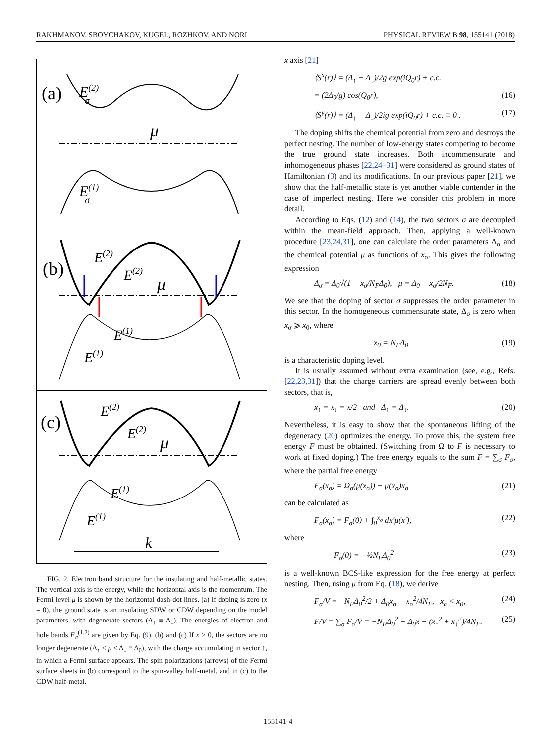RAKHMANOV, SBOYCHAKOV, KUGEL, ROZHKOV, AND NORI PHYSICAL REVIEW B 98, 155141 (2018)
(a)
E(2)σ
μ
E(1)σ
(b)
E(2)
E(2)
μ
E(1)
E(1)
(c)
E(2)
E(2)
μ
E(1)
E(1)
k
FIG. 2. Electron band structure for the insulating and half-metallic states. The vertical axis is the energy, while the horizontal axis is the momentum. The Fermi level μ is shown by the horizontal dash-dot lines. (a) If doping is zero (x = 0), the ground state is an insulating SDW or CDW depending on the model parameters, with degenerate sectors (Δ<sub>↑</sub> ≡ Δ<sub>↓</sub>). The energies of electron and hole bands E<sub>σ</sub><sup>(1,2)</sup> are given by Eq. (9). (b) and (c) If x > 0, the sectors are no longer degenerate (Δ<sub>↑</sub> < μ < Δ<sub>↓</sub> ≡ Δ<sub>0</sub>), with the charge accumulating in sector ↑, in which a Fermi surface appears. The spin polarizations (arrows) of the Fermi surface sheets in (b) correspond to the spin-valley half-metal, and in (c) to the CDW half-metal.
x axis [21]
⟨S<sup>x</sup>(r)⟩ = (Δ<sub>↑</sub> + Δ<sub>↓</sub>)/2g exp(iQ<sub>0</sub>r) + c.c.
= (2Δ<sub>0</sub>/g) cos(Q<sub>0</sub>r), (16)
⟨S<sup>y</sup>(r)⟩ = (Δ<sub>↑</sub> − Δ<sub>↓</sub>)/2ig exp(iQ<sub>0</sub>r) + c.c. ≡ 0 . (17)
The doping shifts the chemical potential from zero and destroys the perfect nesting. The number of low-energy states competing to become the true ground state increases. Both incommensurate and inhomogeneous phases [22,24–31] were considered as ground states of Hamiltonian (3) and its modifications. In our previous paper [21], we show that the half-metallic state is yet another viable contender in the case of imperfect nesting. Here we consider this problem in more detail.
According to Eqs. (12) and (14), the two sectors σ are decoupled within the mean-field approach. Then, applying a well-known procedure [23,24,31], one can calculate the order parameters Δ<sub>σ</sub> and the chemical potential μ as functions of x<sub>σ</sub>. This gives the following expression
Δ<sub>σ</sub> = Δ<sub>0</sub>√(1 − x<sub>σ</sub>/N<sub>F</sub>Δ<sub>0</sub>), μ = Δ<sub>0</sub> − x<sub>σ</sub>/2N<sub>F</sub>. (18)
We see that the doping of sector σ suppresses the order parameter in this sector. In the homogeneous commensurate state, Δ<sub>σ</sub> is zero when x<sub>σ</sub> ⩾ x<sub>0</sub>, where
x<sub>0</sub> = N<sub>F</sub>Δ<sub>0</sub> (19)
is a characteristic doping level.
It is usually assumed without extra examination (see, e.g., Refs. [22,23,31]) that the charge carriers are spread evenly between both sectors, that is,
x<sub>↑</sub> = x<sub>↓</sub> = x/2 and Δ<sub>↑</sub> = Δ<sub>↓</sub>. (20)
Nevertheless, it is easy to show that the spontaneous lifting of the degeneracy (20) optimizes the energy. To prove this, the system free energy F must be obtained. (Switching from Ω to F is necessary to work at fixed doping.) The free energy equals to the sum F = ∑<sub>σ</sub> F<sub>σ</sub>, where the partial free energy
F<sub>σ</sub>(x<sub>σ</sub>) = Ω<sub>σ</sub>(μ(x<sub>σ</sub>)) + μ(x<sub>σ</sub>)x<sub>σ</sub> (21)
can be calculated as
F<sub>σ</sub>(x<sub>σ</sub>) = F<sub>σ</sub>(0) + ∫<sub>0</sub><sup>x<sub>σ</sub></sup> dx′μ(x′), (22)
where
F<sub>σ</sub>(0) = −½N<sub>F</sub>Δ<sub>0</sub><sup>2</sup> (23)
is a well-known BCS-like expression for the free energy at perfect nesting. Then, using μ from Eq. (18), we derive
F<sub>σ</sub>/V = −N<sub>F</sub>Δ<sub>0</sub><sup>2</sup>/2 + Δ<sub>0</sub>x<sub>σ</sub> − x<sub>σ</sub><sup>2</sup>/4N<sub>F</sub>, x<sub>σ</sub> < x<sub>0</sub>, (24)
F/V = ∑<sub>σ</sub> F<sub>σ</sub>/V = −N<sub>F</sub>Δ<sub>0</sub><sup>2</sup> + Δ<sub>0</sub>x − (x<sub>↑</sub><sup>2</sup> + x<sub>↓</sub><sup>2</sup>)/4N<sub>F</sub>. (25)
155141-4